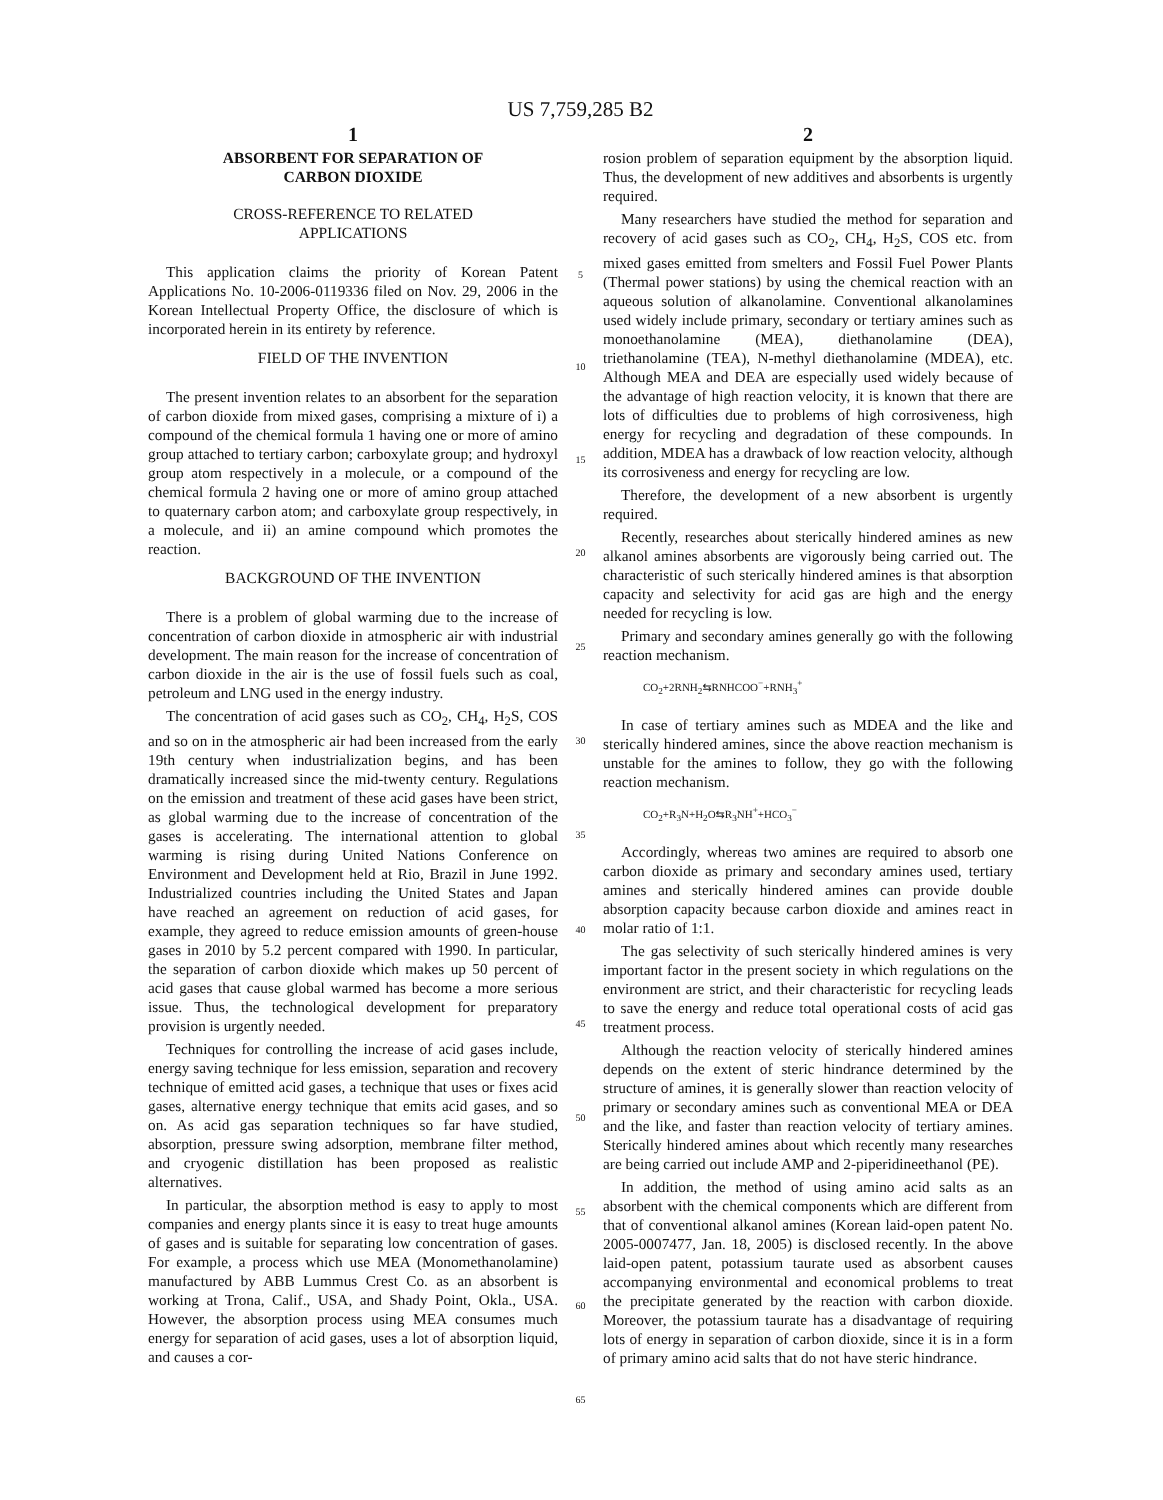US 7,759,285 B2
1
ABSORBENT FOR SEPARATION OF
CARBON DIOXIDE
CROSS-REFERENCE TO RELATED
APPLICATIONS
This application claims the priority of Korean Patent Applications No. 10-2006-0119336 filed on Nov. 29, 2006 in the Korean Intellectual Property Office, the disclosure of which is incorporated herein in its entirety by reference.
FIELD OF THE INVENTION
The present invention relates to an absorbent for the separation of carbon dioxide from mixed gases, comprising a mixture of i) a compound of the chemical formula 1 having one or more of amino group attached to tertiary carbon; carboxylate group; and hydroxyl group atom respectively in a molecule, or a compound of the chemical formula 2 having one or more of amino group attached to quaternary carbon atom; and carboxylate group respectively, in a molecule, and ii) an amine compound which promotes the reaction.
BACKGROUND OF THE INVENTION
There is a problem of global warming due to the increase of concentration of carbon dioxide in atmospheric air with industrial development. The main reason for the increase of concentration of carbon dioxide in the air is the use of fossil fuels such as coal, petroleum and LNG used in the energy industry.
The concentration of acid gases such as CO<sub>2</sub>, CH<sub>4</sub>, H<sub>2</sub>S, COS and so on in the atmospheric air had been increased from the early 19th century when industrialization begins, and has been dramatically increased since the mid-twenty century. Regulations on the emission and treatment of these acid gases have been strict, as global warming due to the increase of concentration of the gases is accelerating. The international attention to global warming is rising during United Nations Conference on Environment and Development held at Rio, Brazil in June 1992. Industrialized countries including the United States and Japan have reached an agreement on reduction of acid gases, for example, they agreed to reduce emission amounts of green-house gases in 2010 by 5.2 percent compared with 1990. In particular, the separation of carbon dioxide which makes up 50 percent of acid gases that cause global warmed has become a more serious issue. Thus, the technological development for preparatory provision is urgently needed.
Techniques for controlling the increase of acid gases include, energy saving technique for less emission, separation and recovery technique of emitted acid gases, a technique that uses or fixes acid gases, alternative energy technique that emits acid gases, and so on. As acid gas separation techniques so far have studied, absorption, pressure swing adsorption, membrane filter method, and cryogenic distillation has been proposed as realistic alternatives.
In particular, the absorption method is easy to apply to most companies and energy plants since it is easy to treat huge amounts of gases and is suitable for separating low concentration of gases. For example, a process which use MEA (Monomethanolamine) manufactured by ABB Lummus Crest Co. as an absorbent is working at Trona, Calif., USA, and Shady Point, Okla., USA. However, the absorption process using MEA consumes much energy for separation of acid gases, uses a lot of absorption liquid, and causes a cor-
5
10
15
20
25
30
35
40
45
50
55
60
65
2
rosion problem of separation equipment by the absorption liquid. Thus, the development of new additives and absorbents is urgently required.
Many researchers have studied the method for separation and recovery of acid gases such as CO<sub>2</sub>, CH<sub>4</sub>, H<sub>2</sub>S, COS etc. from mixed gases emitted from smelters and Fossil Fuel Power Plants (Thermal power stations) by using the chemical reaction with an aqueous solution of alkanolamine. Conventional alkanolamines used widely include primary, secondary or tertiary amines such as monoethanolamine (MEA), diethanolamine (DEA), triethanolamine (TEA), N-methyl diethanolamine (MDEA), etc. Although MEA and DEA are especially used widely because of the advantage of high reaction velocity, it is known that there are lots of difficulties due to problems of high corrosiveness, high energy for recycling and degradation of these compounds. In addition, MDEA has a drawback of low reaction velocity, although its corrosiveness and energy for recycling are low.
Therefore, the development of a new absorbent is urgently required.
Recently, researches about sterically hindered amines as new alkanol amines absorbents are vigorously being carried out. The characteristic of such sterically hindered amines is that absorption capacity and selectivity for acid gas are high and the energy needed for recycling is low.
Primary and secondary amines generally go with the following reaction mechanism.
CO<sub>2</sub>+2RNH<sub>2</sub>⇆RNHCOO<sup>−</sup>+RNH<sub>3</sub><sup>+</sup>
In case of tertiary amines such as MDEA and the like and sterically hindered amines, since the above reaction mechanism is unstable for the amines to follow, they go with the following reaction mechanism.
CO<sub>2</sub>+R<sub>3</sub>N+H<sub>2</sub>O⇆R<sub>3</sub>NH<sup>+</sup>+HCO<sub>3</sub><sup>−</sup>
Accordingly, whereas two amines are required to absorb one carbon dioxide as primary and secondary amines used, tertiary amines and sterically hindered amines can provide double absorption capacity because carbon dioxide and amines react in molar ratio of 1:1.
The gas selectivity of such sterically hindered amines is very important factor in the present society in which regulations on the environment are strict, and their characteristic for recycling leads to save the energy and reduce total operational costs of acid gas treatment process.
Although the reaction velocity of sterically hindered amines depends on the extent of steric hindrance determined by the structure of amines, it is generally slower than reaction velocity of primary or secondary amines such as conventional MEA or DEA and the like, and faster than reaction velocity of tertiary amines. Sterically hindered amines about which recently many researches are being carried out include AMP and 2-piperidineethanol (PE).
In addition, the method of using amino acid salts as an absorbent with the chemical components which are different from that of conventional alkanol amines (Korean laid-open patent No. 2005-0007477, Jan. 18, 2005) is disclosed recently. In the above laid-open patent, potassium taurate used as absorbent causes accompanying environmental and economical problems to treat the precipitate generated by the reaction with carbon dioxide. Moreover, the potassium taurate has a disadvantage of requiring lots of energy in separation of carbon dioxide, since it is in a form of primary amino acid salts that do not have steric hindrance.